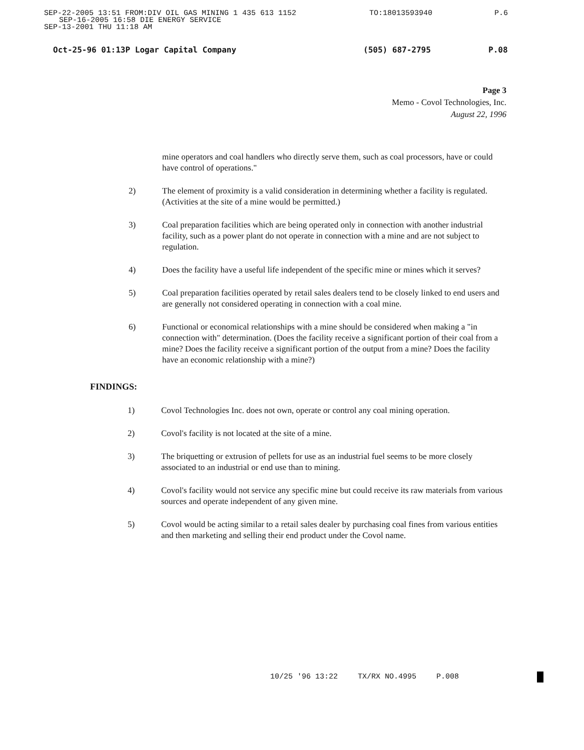SEP-22-2005 13:51 FROM:DIV OIL GAS MINING 1 435 613 1152 TO:18013593940 P.6
SEP-16-2005 16:58 DIE ENERGY SERVICE
SEP-13-2001 THU 11:18 AM
Oct-25-96 01:13P Logar Capital Company (505) 687-2795 P.08
Page 3
Memo - Covol Technologies, Inc.
August 22, 1996
mine operators and coal handlers who directly serve them, such as coal processors, have or could have control of operations."
2) The element of proximity is a valid consideration in determining whether a facility is regulated. (Activities at the site of a mine would be permitted.)
3) Coal preparation facilities which are being operated only in connection with another industrial facility, such as a power plant do not operate in connection with a mine and are not subject to regulation.
4) Does the facility have a useful life independent of the specific mine or mines which it serves?
5) Coal preparation facilities operated by retail sales dealers tend to be closely linked to end users and are generally not considered operating in connection with a coal mine.
6) Functional or economical relationships with a mine should be considered when making a "in connection with" determination. (Does the facility receive a significant portion of their coal from a mine? Does the facility receive a significant portion of the output from a mine? Does the facility have an economic relationship with a mine?)
FINDINGS:
1) Covol Technologies Inc. does not own, operate or control any coal mining operation.
2) Covol's facility is not located at the site of a mine.
3) The briquetting or extrusion of pellets for use as an industrial fuel seems to be more closely associated to an industrial or end use than to mining.
4) Covol's facility would not service any specific mine but could receive its raw materials from various sources and operate independent of any given mine.
5) Covol would be acting similar to a retail sales dealer by purchasing coal fines from various entities and then marketing and selling their end product under the Covol name.
10/25 '96 13:22 TX/RX NO.4995 P.008